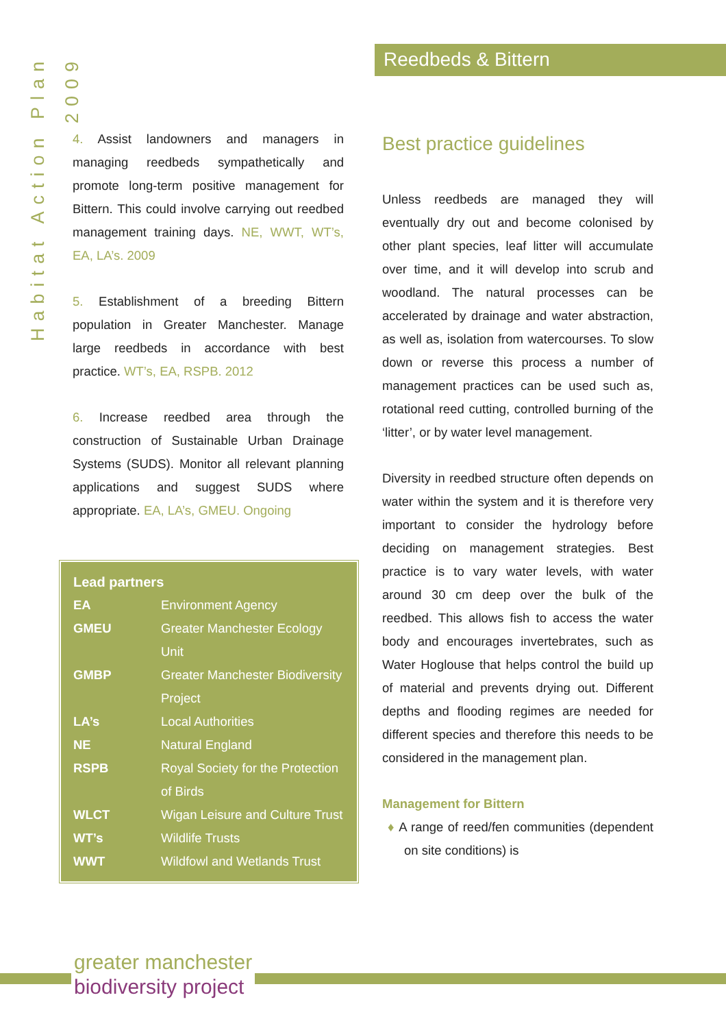Habitat Action Plan 2009
Reedbeds & Bittern
4. Assist landowners and managers in managing reedbeds sympathetically and promote long-term positive management for Bittern. This could involve carrying out reedbed management training days. NE, WWT, WT’s, EA, LA’s. 2009
5. Establishment of a breeding Bittern population in Greater Manchester. Manage large reedbeds in accordance with best practice. WT’s, EA, RSPB. 2012
6. Increase reedbed area through the construction of Sustainable Urban Drainage Systems (SUDS). Monitor all relevant planning applications and suggest SUDS where appropriate. EA, LA’s, GMEU. Ongoing
Lead partners
| EA | Environment Agency |
| GMEU | Greater Manchester Ecology Unit |
| GMBP | Greater Manchester Biodiversity Project |
| LA’s | Local Authorities |
| NE | Natural England |
| RSPB | Royal Society for the Protection of Birds |
| WLCT | Wigan Leisure and Culture Trust |
| WT’s | Wildlife Trusts |
| WWT | Wildfowl and Wetlands Trust |
Best practice guidelines
Unless reedbeds are managed they will eventually dry out and become colonised by other plant species, leaf litter will accumulate over time, and it will develop into scrub and woodland. The natural processes can be accelerated by drainage and water abstraction, as well as, isolation from watercourses. To slow down or reverse this process a number of management practices can be used such as, rotational reed cutting, controlled burning of the ‘litter’, or by water level management.
Diversity in reedbed structure often depends on water within the system and it is therefore very important to consider the hydrology before deciding on management strategies. Best practice is to vary water levels, with water around 30 cm deep over the bulk of the reedbed. This allows fish to access the water body and encourages invertebrates, such as Water Hoglouse that helps control the build up of material and prevents drying out. Different depths and flooding regimes are needed for different species and therefore this needs to be considered in the management plan.
Management for Bittern
♦ A range of reed/fen communities (dependent on site conditions) is
greater manchester
biodiversity project